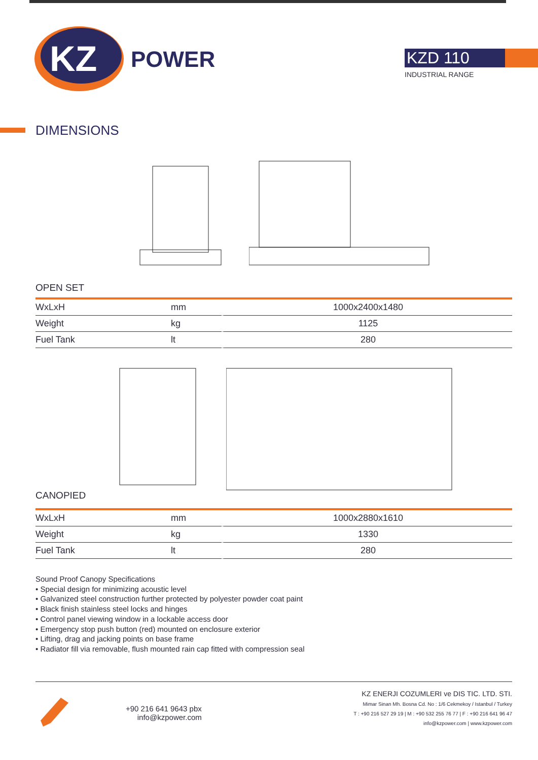KZ
POWER
KZD 110
INDUSTRIAL RANGE
DIMENSIONS
OPEN SET
| WxLxH | mm | 1000x2400x1480 |
| Weight | kg | 1125 |
| Fuel Tank | lt | 280 |
CANOPIED
| WxLxH | mm | 1000x2880x1610 |
| Weight | kg | 1330 |
| Fuel Tank | lt | 280 |
Sound Proof Canopy Specifications
• Special design for minimizing acoustic level
• Galvanized steel construction further protected by polyester powder coat paint
• Black finish stainless steel locks and hinges
• Control panel viewing window in a lockable access door
• Emergency stop push button (red) mounted on enclosure exterior
• Lifting, drag and jacking points on base frame
• Radiator fill via removable, flush mounted rain cap fitted with compression seal
+90 216 641 9643 pbx
info@kzpower.com
KZ ENERJI COZUMLERI ve DIS TIC. LTD. STI.
Mimar Sinan Mh. Bosna Cd. No : 1/6 Cekmekoy / Istanbul / Turkey
T : +90 216 527 29 19 | M : +90 532 255 76 77 | F : +90 216 641 96 47
info@kzpower.com | www.kzpower.com